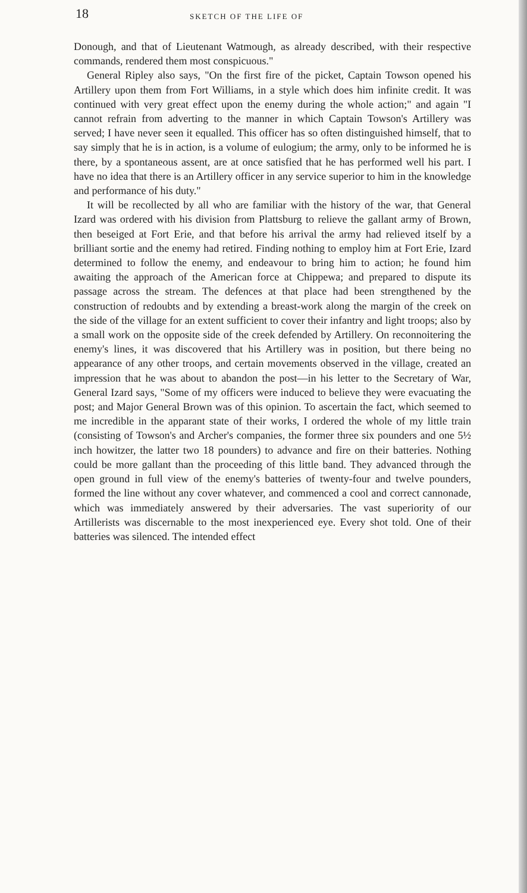18 SKETCH OF THE LIFE OF
Donough, and that of Lieutenant Watmough, as already described, with their respective commands, rendered them most conspicuous."
General Ripley also says, "On the first fire of the picket, Captain Towson opened his Artillery upon them from Fort Williams, in a style which does him infinite credit. It was continued with very great effect upon the enemy during the whole action;" and again "I cannot refrain from adverting to the manner in which Captain Towson's Artillery was served; I have never seen it equalled. This officer has so often distinguished himself, that to say simply that he is in action, is a volume of eulogium; the army, only to be informed he is there, by a spontaneous assent, are at once satisfied that he has performed well his part. I have no idea that there is an Artillery officer in any service superior to him in the knowledge and performance of his duty."
It will be recollected by all who are familiar with the history of the war, that General Izard was ordered with his division from Plattsburg to relieve the gallant army of Brown, then beseiged at Fort Erie, and that before his arrival the army had relieved itself by a brilliant sortie and the enemy had retired. Finding nothing to employ him at Fort Erie, Izard determined to follow the enemy, and endeavour to bring him to action; he found him awaiting the approach of the American force at Chippewa; and prepared to dispute its passage across the stream. The defences at that place had been strengthened by the construction of redoubts and by extending a breast-work along the margin of the creek on the side of the village for an extent sufficient to cover their infantry and light troops; also by a small work on the opposite side of the creek defended by Artillery. On reconnoitering the enemy's lines, it was discovered that his Artillery was in position, but there being no appearance of any other troops, and certain movements observed in the village, created an impression that he was about to abandon the post—in his letter to the Secretary of War, General Izard says, "Some of my officers were induced to believe they were evacuating the post; and Major General Brown was of this opinion. To ascertain the fact, which seemed to me incredible in the apparant state of their works, I ordered the whole of my little train (consisting of Towson's and Archer's companies, the former three six pounders and one 5½ inch howitzer, the latter two 18 pounders) to advance and fire on their batteries. Nothing could be more gallant than the proceeding of this little band. They advanced through the open ground in full view of the enemy's batteries of twenty-four and twelve pounders, formed the line without any cover whatever, and commenced a cool and correct cannonade, which was immediately answered by their adversaries. The vast superiority of our Artillerists was discernable to the most inexperienced eye. Every shot told. One of their batteries was silenced. The intended effect